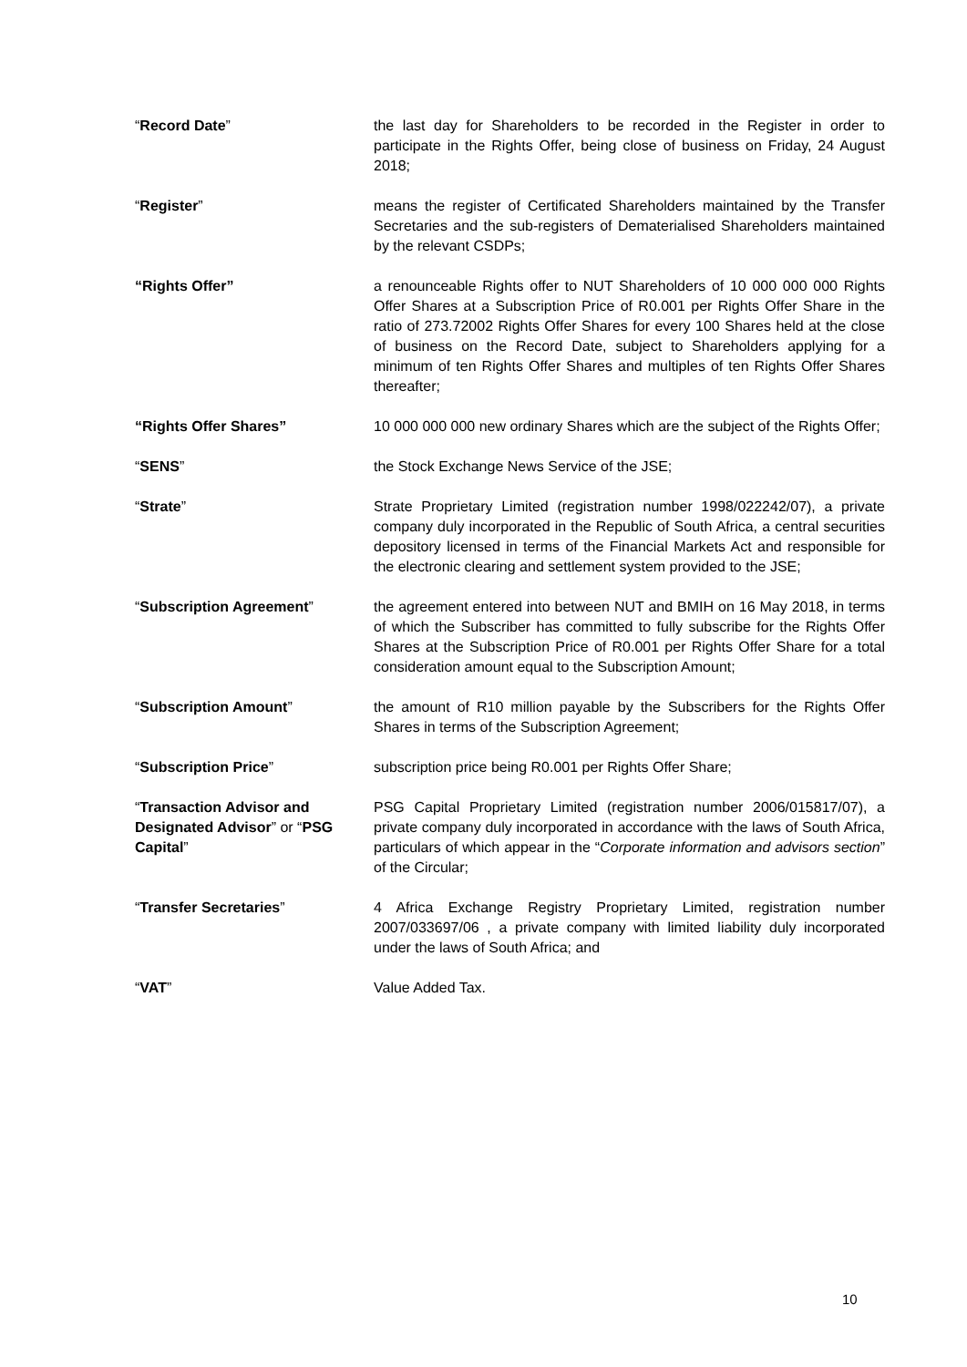“Record Date” the last day for Shareholders to be recorded in the Register in order to participate in the Rights Offer, being close of business on Friday, 24 August 2018;
“Register” means the register of Certificated Shareholders maintained by the Transfer Secretaries and the sub-registers of Dematerialised Shareholders maintained by the relevant CSDPs;
“Rights Offer” a renounceable Rights offer to NUT Shareholders of 10 000 000 000 Rights Offer Shares at a Subscription Price of R0.001 per Rights Offer Share in the ratio of 273.72002 Rights Offer Shares for every 100 Shares held at the close of business on the Record Date, subject to Shareholders applying for a minimum of ten Rights Offer Shares and multiples of ten Rights Offer Shares thereafter;
“Rights Offer Shares” 10 000 000 000 new ordinary Shares which are the subject of the Rights Offer;
“SENS” the Stock Exchange News Service of the JSE;
“Strate” Strate Proprietary Limited (registration number 1998/022242/07), a private company duly incorporated in the Republic of South Africa, a central securities depository licensed in terms of the Financial Markets Act and responsible for the electronic clearing and settlement system provided to the JSE;
“Subscription Agreement” the agreement entered into between NUT and BMIH on 16 May 2018, in terms of which the Subscriber has committed to fully subscribe for the Rights Offer Shares at the Subscription Price of R0.001 per Rights Offer Share for a total consideration amount equal to the Subscription Amount;
“Subscription Amount” the amount of R10 million payable by the Subscribers for the Rights Offer Shares in terms of the Subscription Agreement;
“Subscription Price” subscription price being R0.001 per Rights Offer Share;
“Transaction Advisor and Designated Advisor” or “PSG Capital”
PSG Capital Proprietary Limited (registration number 2006/015817/07), a private company duly incorporated in accordance with the laws of South Africa, particulars of which appear in the “Corporate information and advisors section” of the Circular;
“Transfer Secretaries” 4 Africa Exchange Registry Proprietary Limited, registration number 2007/033697/06 , a private company with limited liability duly incorporated under the laws of South Africa; and
“VAT” Value Added Tax.
10